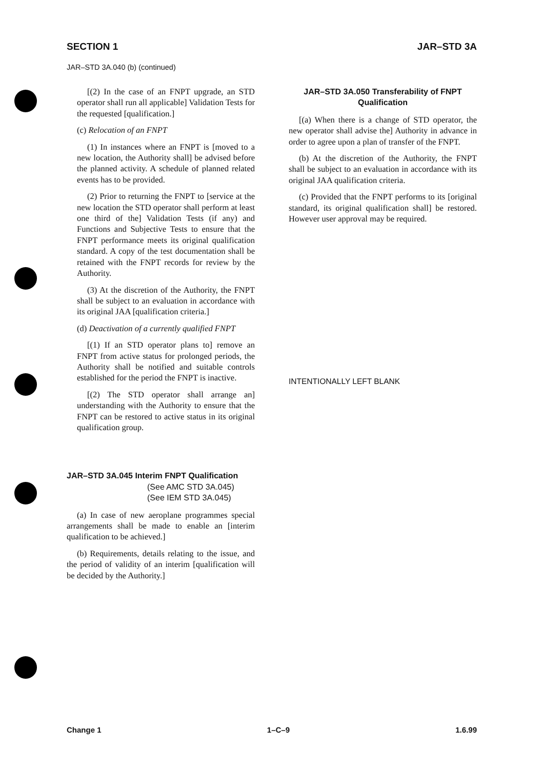SECTION 1 JAR–STD 3A
JAR–STD 3A.040 (b) (continued)
[(2) In the case of an FNPT upgrade, an STD operator shall run all applicable] Validation Tests for the requested [qualification.]
(c) Relocation of an FNPT
(1) In instances where an FNPT is [moved to a new location, the Authority shall] be advised before the planned activity. A schedule of planned related events has to be provided.
(2) Prior to returning the FNPT to [service at the new location the STD operator shall perform at least one third of the] Validation Tests (if any) and Functions and Subjective Tests to ensure that the FNPT performance meets its original qualification standard. A copy of the test documentation shall be retained with the FNPT records for review by the Authority.
(3) At the discretion of the Authority, the FNPT shall be subject to an evaluation in accordance with its original JAA [qualification criteria.]
(d) Deactivation of a currently qualified FNPT
[(1) If an STD operator plans to] remove an FNPT from active status for prolonged periods, the Authority shall be notified and suitable controls established for the period the FNPT is inactive.
[(2) The STD operator shall arrange an] understanding with the Authority to ensure that the FNPT can be restored to active status in its original qualification group.
JAR–STD 3A.045 Interim FNPT Qualification
(See AMC STD 3A.045)
(See IEM STD 3A.045)
(a) In case of new aeroplane programmes special arrangements shall be made to enable an [interim qualification to be achieved.]
(b) Requirements, details relating to the issue, and the period of validity of an interim [qualification will be decided by the Authority.]
JAR–STD 3A.050 Transferability of FNPT Qualification
[(a) When there is a change of STD operator, the new operator shall advise the] Authority in advance in order to agree upon a plan of transfer of the FNPT.
(b) At the discretion of the Authority, the FNPT shall be subject to an evaluation in accordance with its original JAA qualification criteria.
(c) Provided that the FNPT performs to its [original standard, its original qualification shall] be restored. However user approval may be required.
INTENTIONALLY LEFT BLANK
Change 1 1–C–9 1.6.99